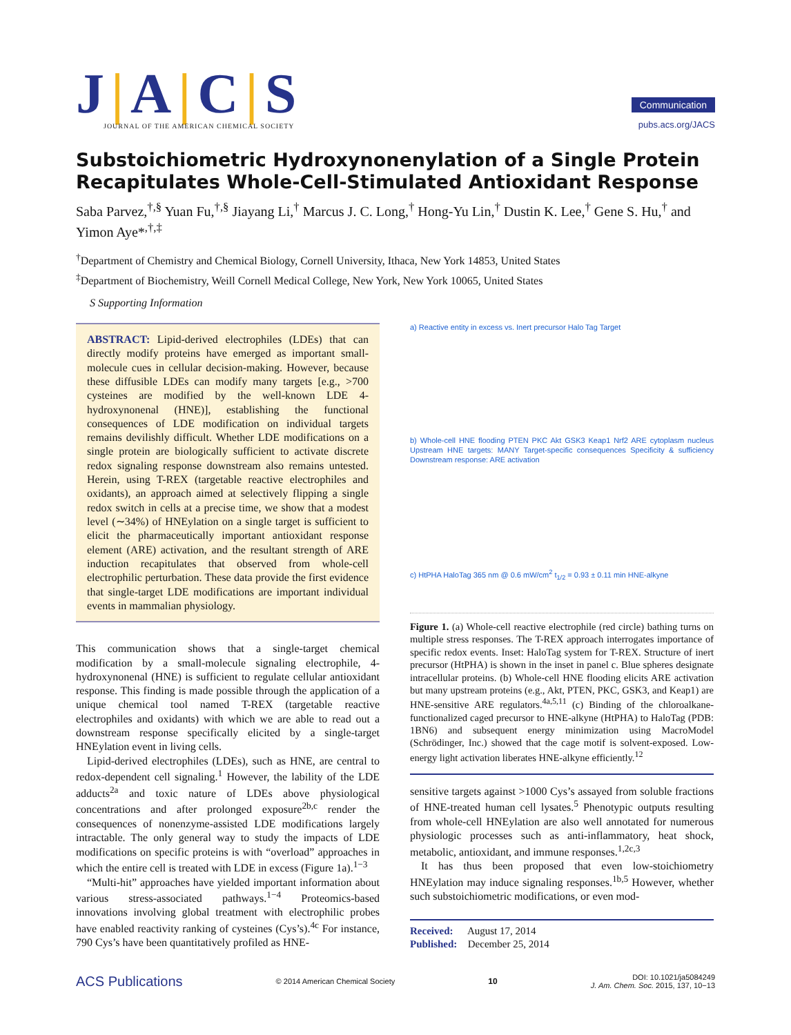J|A|C|S
JOURNAL OF THE AMERICAN CHEMICAL SOCIETY
Communication
pubs.acs.org/JACS
Substoichiometric Hydroxynonenylation of a Single Protein Recapitulates Whole-Cell-Stimulated Antioxidant Response
Saba Parvez,<sup>†,§</sup> Yuan Fu,<sup>†,§</sup> Jiayang Li,<sup>†</sup> Marcus J. C. Long,<sup>†</sup> Hong-Yu Lin,<sup>†</sup> Dustin K. Lee,<sup>†</sup> Gene S. Hu,<sup>†</sup> and Yimon Aye*<sup>,†,‡</sup>
<sup>†</sup> Department of Chemistry and Chemical Biology, Cornell University, Ithaca, New York 14853, United States
<sup>‡</sup> Department of Biochemistry, Weill Cornell Medical College, New York, New York 10065, United States
S Supporting Information
ABSTRACT: Lipid-derived electrophiles (LDEs) that can directly modify proteins have emerged as important small-molecule cues in cellular decision-making. However, because these diffusible LDEs can modify many targets [e.g., >700 cysteines are modified by the well-known LDE 4-hydroxynonenal (HNE)], establishing the functional consequences of LDE modification on individual targets remains devilishly difficult. Whether LDE modifications on a single protein are biologically sufficient to activate discrete redox signaling response downstream also remains untested. Herein, using T-REX (targetable reactive electrophiles and oxidants), an approach aimed at selectively flipping a single redox switch in cells at a precise time, we show that a modest level (∼34%) of HNEylation on a single target is sufficient to elicit the pharmaceutically important antioxidant response element (ARE) activation, and the resultant strength of ARE induction recapitulates that observed from whole-cell electrophilic perturbation. These data provide the first evidence that single-target LDE modifications are important individual events in mammalian physiology.
This communication shows that a single-target chemical modification by a small-molecule signaling electrophile, 4-hydroxynonenal (HNE) is sufficient to regulate cellular antioxidant response. This finding is made possible through the application of a unique chemical tool named T-REX (targetable reactive electrophiles and oxidants) with which we are able to read out a downstream response specifically elicited by a single-target HNEylation event in living cells.
Lipid-derived electrophiles (LDEs), such as HNE, are central to redox-dependent cell signaling.<sup>1</sup> However, the lability of the LDE adducts<sup>2a</sup> and toxic nature of LDEs above physiological concentrations and after prolonged exposure<sup>2b,c</sup> render the consequences of nonenzyme-assisted LDE modifications largely intractable. The only general way to study the impacts of LDE modifications on specific proteins is with “overload” approaches in which the entire cell is treated with LDE in excess (Figure 1a).<sup>1−3</sup>
“Multi-hit” approaches have yielded important information about various stress-associated pathways.<sup>1−4</sup> Proteomics-based innovations involving global treatment with electrophilic probes have enabled reactivity ranking of cysteines (Cys’s).<sup>4c</sup> For instance, 790 Cys’s have been quantitatively profiled as HNE-
a) Reactive entity in excess vs. Inert precursor Halo Tag Target
b) Whole-cell HNE flooding PTEN PKC Akt GSK3 Keap1 Nrf2 ARE cytoplasm nucleus Upstream HNE targets: MANY Target-specific consequences Specificity & sufficiency Downstream response: ARE activation
c) HtPHA HaloTag 365 nm @ 0.6 mW/cm<sup>2</sup> t<sub>1/2</sub> = 0.93 ± 0.11 min HNE-alkyne
Figure 1. (a) Whole-cell reactive electrophile (red circle) bathing turns on multiple stress responses. The T-REX approach interrogates importance of specific redox events. Inset: HaloTag system for T-REX. Structure of inert precursor (HtPHA) is shown in the inset in panel c. Blue spheres designate intracellular proteins. (b) Whole-cell HNE flooding elicits ARE activation but many upstream proteins (e.g., Akt, PTEN, PKC, GSK3, and Keap1) are HNE-sensitive ARE regulators.<sup>4a,5,11</sup> (c) Binding of the chloroalkane-functionalized caged precursor to HNE-alkyne (HtPHA) to HaloTag (PDB: 1BN6) and subsequent energy minimization using MacroModel (Schrödinger, Inc.) showed that the cage motif is solvent-exposed. Low-energy light activation liberates HNE-alkyne efficiently.<sup>12</sup>
sensitive targets against >1000 Cys’s assayed from soluble fractions of HNE-treated human cell lysates.<sup>5</sup> Phenotypic outputs resulting from whole-cell HNEylation are also well annotated for numerous physiologic processes such as anti-inflammatory, heat shock, metabolic, antioxidant, and immune responses.<sup>1,2c,3</sup>
It has thus been proposed that even low-stoichiometry HNEylation may induce signaling responses.<sup>1b,5</sup> However, whether such substoichiometric modifications, or even mod-
Received: August 17, 2014
Published: December 25, 2014
ACS Publications
© 2014 American Chemical Society
10
DOI: 10.1021/ja5084249
J. Am. Chem. Soc. 2015, 137, 10−13